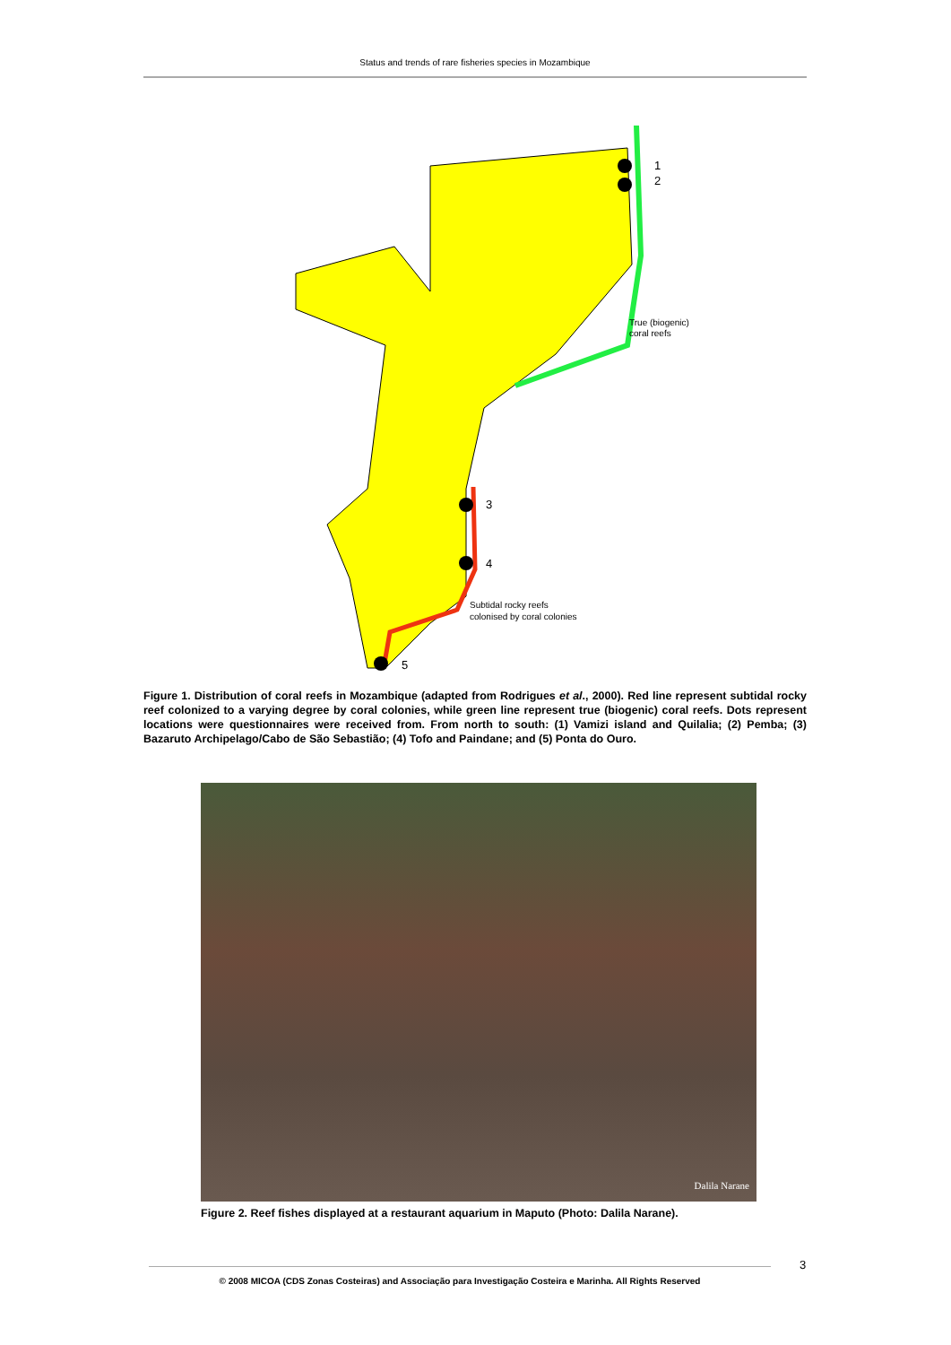Status and trends of rare fisheries species in Mozambique
1
2
3
4
5
True (biogenic)
coral reefs
Subtidal rocky reefs
colonised by coral colonies
Figure 1. Distribution of coral reefs in Mozambique (adapted from Rodrigues et al., 2000). Red line represent subtidal rocky reef colonized to a varying degree by coral colonies, while green line represent true (biogenic) coral reefs. Dots represent locations were questionnaires were received from. From north to south: (1) Vamizi island and Quilalia; (2) Pemba; (3) Bazaruto Archipelago/Cabo de São Sebastião; (4) Tofo and Paindane; and (5) Ponta do Ouro.
Dalila Narane
Figure 2. Reef fishes displayed at a restaurant aquarium in Maputo (Photo: Dalila Narane).
3
© 2008 MICOA (CDS Zonas Costeiras) and Associação para Investigação Costeira e Marinha. All Rights Reserved